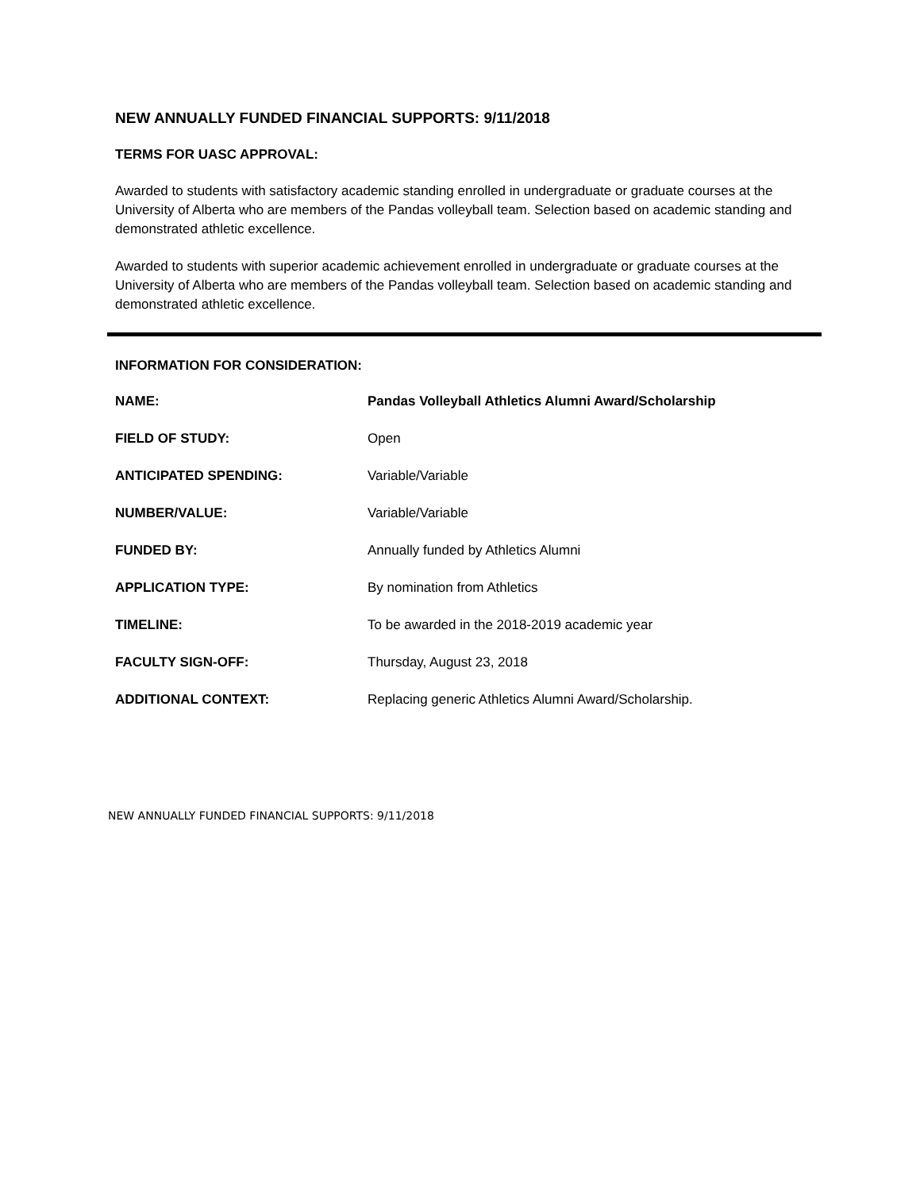NEW ANNUALLY FUNDED FINANCIAL SUPPORTS: 9/11/2018
TERMS FOR UASC APPROVAL:
Awarded to students with satisfactory academic standing enrolled in undergraduate or graduate courses at the University of Alberta who are members of the Pandas volleyball team. Selection based on academic standing and demonstrated athletic excellence.
Awarded to students with superior academic achievement enrolled in undergraduate or graduate courses at the University of Alberta who are members of the Pandas volleyball team. Selection based on academic standing and demonstrated athletic excellence.
INFORMATION FOR CONSIDERATION:
| NAME: | Pandas Volleyball Athletics Alumni Award/Scholarship |
| FIELD OF STUDY: | Open |
| ANTICIPATED SPENDING: | Variable/Variable |
| NUMBER/VALUE: | Variable/Variable |
| FUNDED BY: | Annually funded by Athletics Alumni |
| APPLICATION TYPE: | By nomination from Athletics |
| TIMELINE: | To be awarded in the 2018-2019 academic year |
| FACULTY SIGN-OFF: | Thursday, August 23, 2018 |
| ADDITIONAL CONTEXT: | Replacing generic Athletics Alumni Award/Scholarship. |
NEW ANNUALLY FUNDED FINANCIAL SUPPORTS: 9/11/2018